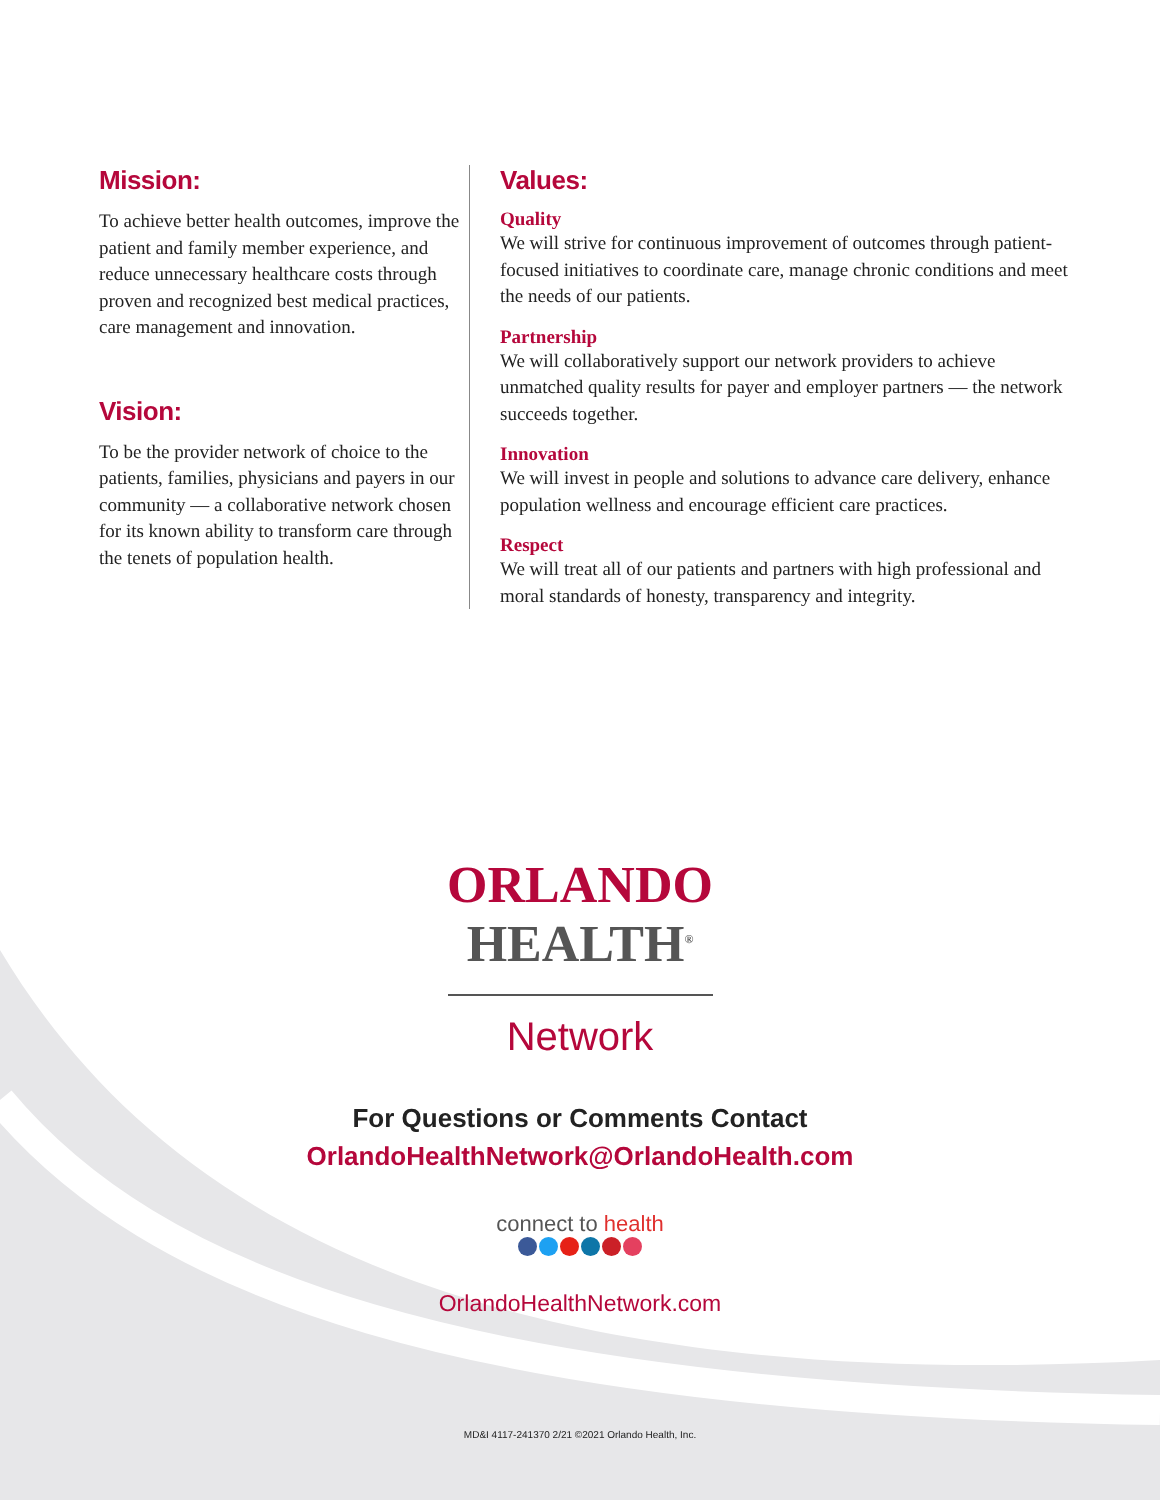Mission:
To achieve better health outcomes, improve the patient and family member experience, and reduce unnecessary healthcare costs through proven and recognized best medical practices, care management and innovation.
Vision:
To be the provider network of choice to the patients, families, physicians and payers in our community — a collaborative network chosen for its known ability to transform care through the tenets of population health.
Values:
Quality
We will strive for continuous improvement of outcomes through patient-focused initiatives to coordinate care, manage chronic conditions and meet the needs of our patients.
Partnership
We will collaboratively support our network providers to achieve unmatched quality results for payer and employer partners — the network succeeds together.
Innovation
We will invest in people and solutions to advance care delivery, enhance population wellness and encourage efficient care practices.
Respect
We will treat all of our patients and partners with high professional and moral standards of honesty, transparency and integrity.
ORLANDO
HEALTH<sup>®</sup>
Network
For Questions or Comments Contact
OrlandoHealthNetwork@OrlandoHealth.com
connect to health
OrlandoHealthNetwork.com
MD&I 4117-241370 2/21 ©2021 Orlando Health, Inc.